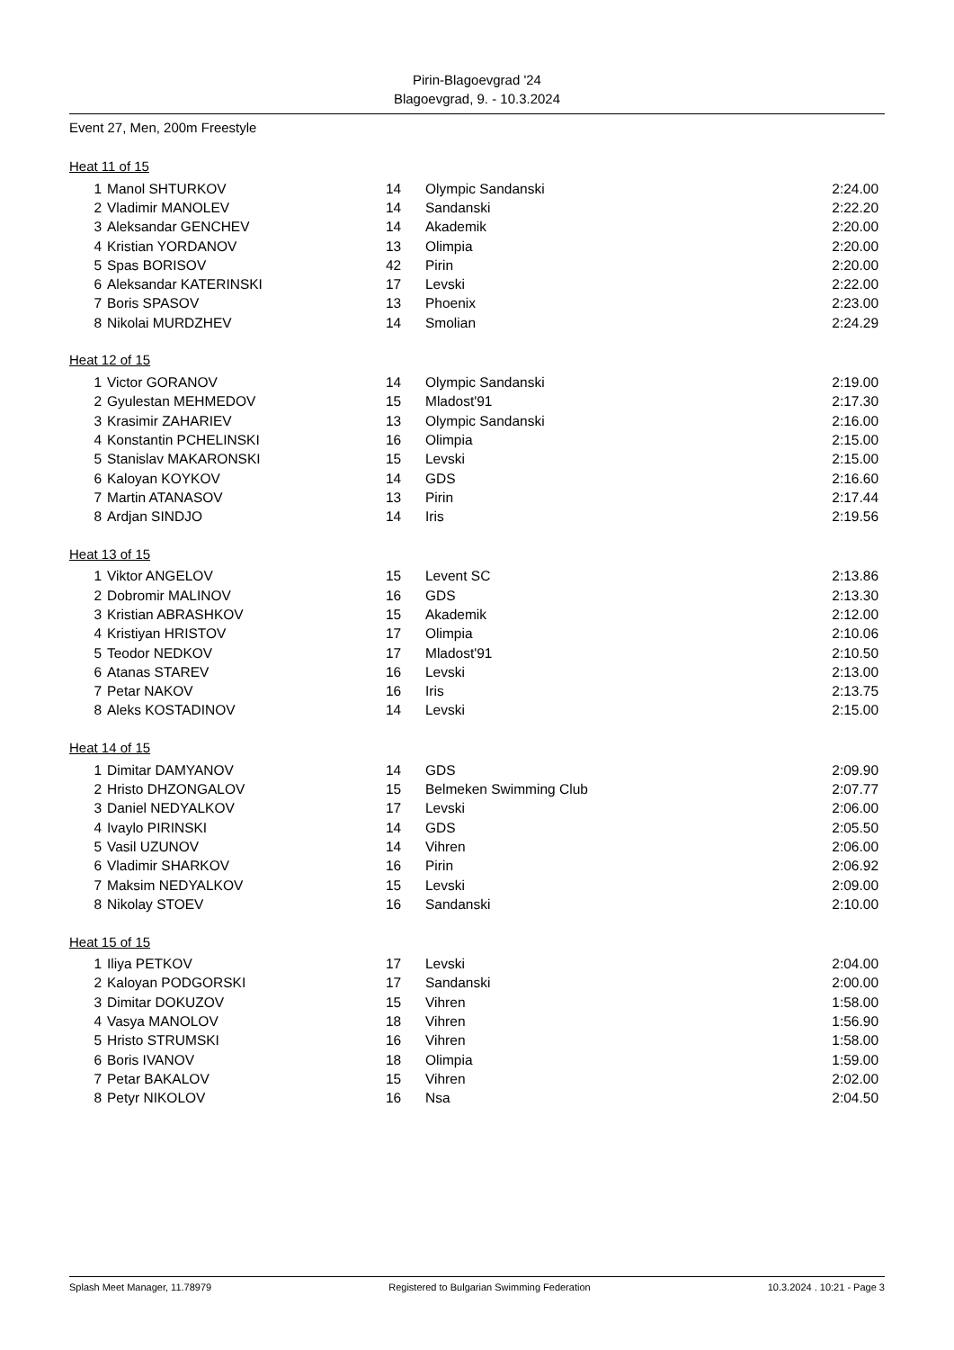Pirin-Blagoevgrad '24
Blagoevgrad, 9. - 10.3.2024
Event 27, Men, 200m Freestyle
Heat 11 of 15
| 1 | Manol SHTURKOV | 14 | Olympic Sandanski | 2:24.00 |
| 2 | Vladimir MANOLEV | 14 | Sandanski | 2:22.20 |
| 3 | Aleksandar GENCHEV | 14 | Akademik | 2:20.00 |
| 4 | Kristian YORDANOV | 13 | Olimpia | 2:20.00 |
| 5 | Spas BORISOV | 42 | Pirin | 2:20.00 |
| 6 | Aleksandar KATERINSKI | 17 | Levski | 2:22.00 |
| 7 | Boris SPASOV | 13 | Phoenix | 2:23.00 |
| 8 | Nikolai MURDZHEV | 14 | Smolian | 2:24.29 |
Heat 12 of 15
| 1 | Victor GORANOV | 14 | Olympic Sandanski | 2:19.00 |
| 2 | Gyulestan MEHMEDOV | 15 | Mladost'91 | 2:17.30 |
| 3 | Krasimir ZAHARIEV | 13 | Olympic Sandanski | 2:16.00 |
| 4 | Konstantin PCHELINSKI | 16 | Olimpia | 2:15.00 |
| 5 | Stanislav MAKARONSKI | 15 | Levski | 2:15.00 |
| 6 | Kaloyan KOYKOV | 14 | GDS | 2:16.60 |
| 7 | Martin ATANASOV | 13 | Pirin | 2:17.44 |
| 8 | Ardjan SINDJO | 14 | Iris | 2:19.56 |
Heat 13 of 15
| 1 | Viktor ANGELOV | 15 | Levent SC | 2:13.86 |
| 2 | Dobromir MALINOV | 16 | GDS | 2:13.30 |
| 3 | Kristian ABRASHKOV | 15 | Akademik | 2:12.00 |
| 4 | Kristiyan HRISTOV | 17 | Olimpia | 2:10.06 |
| 5 | Teodor NEDKOV | 17 | Mladost'91 | 2:10.50 |
| 6 | Atanas STAREV | 16 | Levski | 2:13.00 |
| 7 | Petar NAKOV | 16 | Iris | 2:13.75 |
| 8 | Aleks KOSTADINOV | 14 | Levski | 2:15.00 |
Heat 14 of 15
| 1 | Dimitar DAMYANOV | 14 | GDS | 2:09.90 |
| 2 | Hristo DHZONGALOV | 15 | Belmeken Swimming Club | 2:07.77 |
| 3 | Daniel NEDYALKOV | 17 | Levski | 2:06.00 |
| 4 | Ivaylo PIRINSKI | 14 | GDS | 2:05.50 |
| 5 | Vasil UZUNOV | 14 | Vihren | 2:06.00 |
| 6 | Vladimir SHARKOV | 16 | Pirin | 2:06.92 |
| 7 | Maksim NEDYALKOV | 15 | Levski | 2:09.00 |
| 8 | Nikolay STOEV | 16 | Sandanski | 2:10.00 |
Heat 15 of 15
| 1 | Iliya PETKOV | 17 | Levski | 2:04.00 |
| 2 | Kaloyan PODGORSKI | 17 | Sandanski | 2:00.00 |
| 3 | Dimitar DOKUZOV | 15 | Vihren | 1:58.00 |
| 4 | Vasya MANOLOV | 18 | Vihren | 1:56.90 |
| 5 | Hristo STRUMSKI | 16 | Vihren | 1:58.00 |
| 6 | Boris IVANOV | 18 | Olimpia | 1:59.00 |
| 7 | Petar BAKALOV | 15 | Vihren | 2:02.00 |
| 8 | Petyr NIKOLOV | 16 | Nsa | 2:04.50 |
Splash Meet Manager, 11.78979 Registered to Bulgarian Swimming Federation 10.3.2024 . 10:21 - Page 3